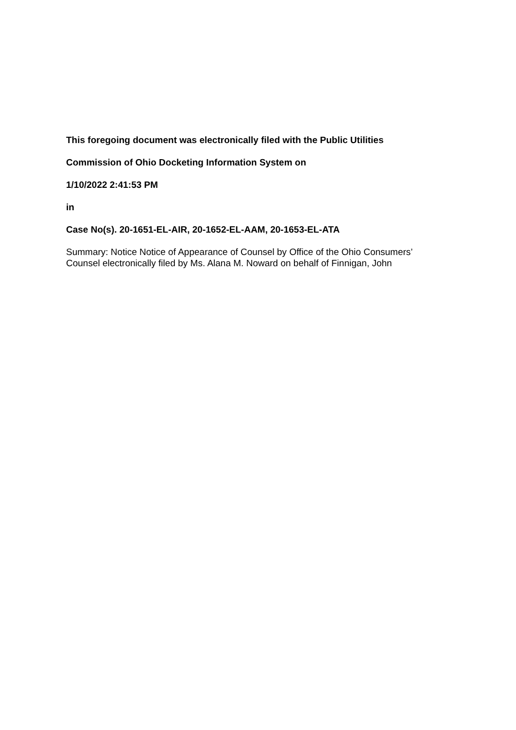This foregoing document was electronically filed with the Public Utilities
Commission of Ohio Docketing Information System on
1/10/2022 2:41:53 PM
in
Case No(s). 20-1651-EL-AIR, 20-1652-EL-AAM, 20-1653-EL-ATA
Summary: Notice Notice of Appearance of Counsel by Office of the Ohio Consumers’ Counsel electronically filed by Ms. Alana M. Noward on behalf of Finnigan, John